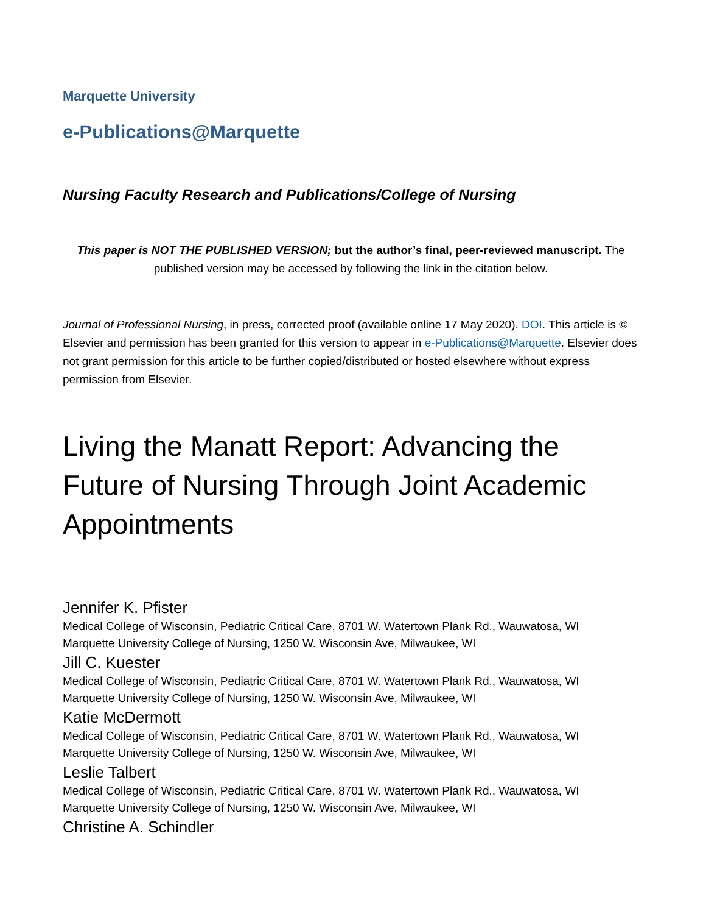Marquette University
e-Publications@Marquette
Nursing Faculty Research and Publications/College of Nursing
This paper is NOT THE PUBLISHED VERSION; but the author’s final, peer-reviewed manuscript. The published version may be accessed by following the link in the citation below.
Journal of Professional Nursing, in press, corrected proof (available online 17 May 2020). DOI. This article is © Elsevier and permission has been granted for this version to appear in e-Publications@Marquette. Elsevier does not grant permission for this article to be further copied/distributed or hosted elsewhere without express permission from Elsevier.
Living the Manatt Report: Advancing the Future of Nursing Through Joint Academic Appointments
Jennifer K. Pfister
Medical College of Wisconsin, Pediatric Critical Care, 8701 W. Watertown Plank Rd., Wauwatosa, WI
Marquette University College of Nursing, 1250 W. Wisconsin Ave, Milwaukee, WI
Jill C. Kuester
Medical College of Wisconsin, Pediatric Critical Care, 8701 W. Watertown Plank Rd., Wauwatosa, WI
Marquette University College of Nursing, 1250 W. Wisconsin Ave, Milwaukee, WI
Katie McDermott
Medical College of Wisconsin, Pediatric Critical Care, 8701 W. Watertown Plank Rd., Wauwatosa, WI
Marquette University College of Nursing, 1250 W. Wisconsin Ave, Milwaukee, WI
Leslie Talbert
Medical College of Wisconsin, Pediatric Critical Care, 8701 W. Watertown Plank Rd., Wauwatosa, WI
Marquette University College of Nursing, 1250 W. Wisconsin Ave, Milwaukee, WI
Christine A. Schindler